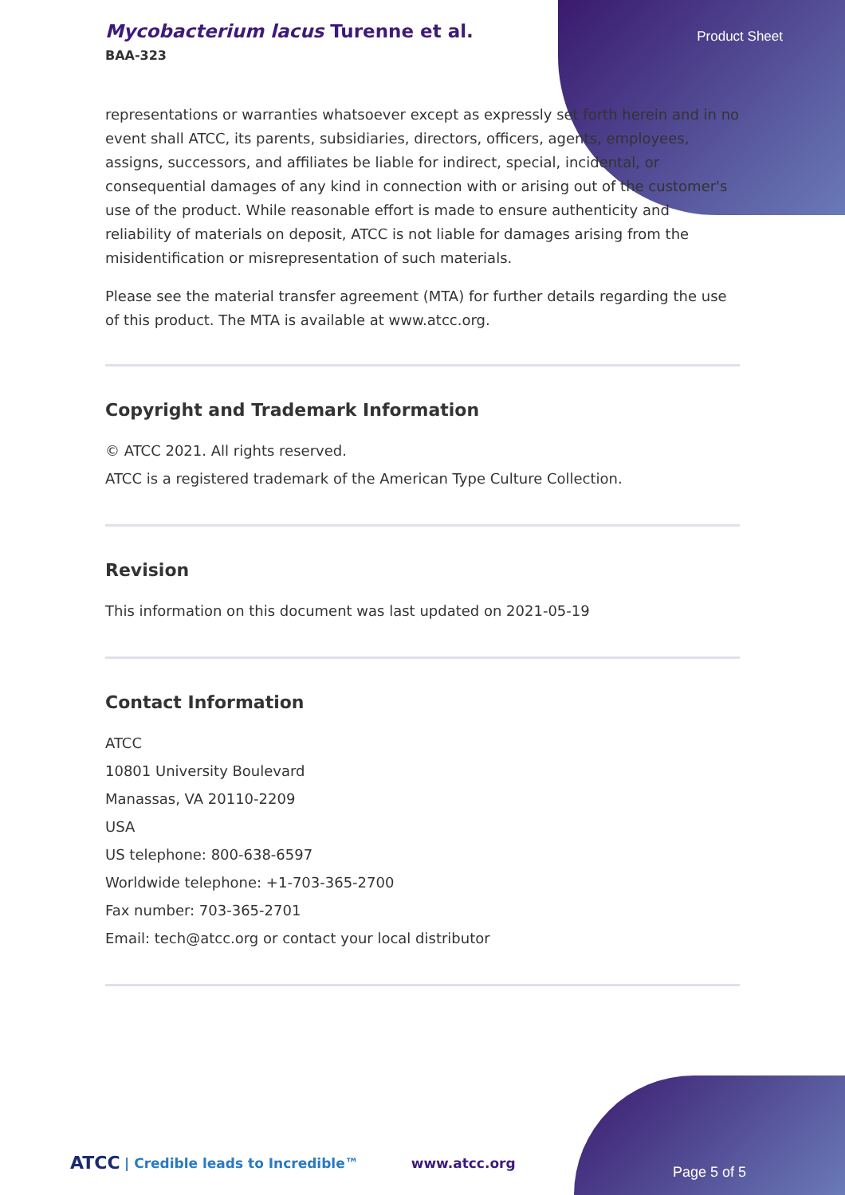Mycobacterium lacus Turenne et al.
BAA-323
Product Sheet
representations or warranties whatsoever except as expressly set forth herein and in no event shall ATCC, its parents, subsidiaries, directors, officers, agents, employees, assigns, successors, and affiliates be liable for indirect, special, incidental, or consequential damages of any kind in connection with or arising out of the customer's use of the product. While reasonable effort is made to ensure authenticity and reliability of materials on deposit, ATCC is not liable for damages arising from the misidentification or misrepresentation of such materials.
Please see the material transfer agreement (MTA) for further details regarding the use of this product. The MTA is available at www.atcc.org.
Copyright and Trademark Information
© ATCC 2021. All rights reserved.
ATCC is a registered trademark of the American Type Culture Collection.
Revision
This information on this document was last updated on 2021-05-19
Contact Information
ATCC
10801 University Boulevard
Manassas, VA 20110-2209
USA
US telephone: 800-638-6597
Worldwide telephone: +1-703-365-2700
Fax number: 703-365-2701
Email: tech@atcc.org or contact your local distributor
ATCC | Credible leads to Incredible™ www.atcc.org
Page 5 of 5